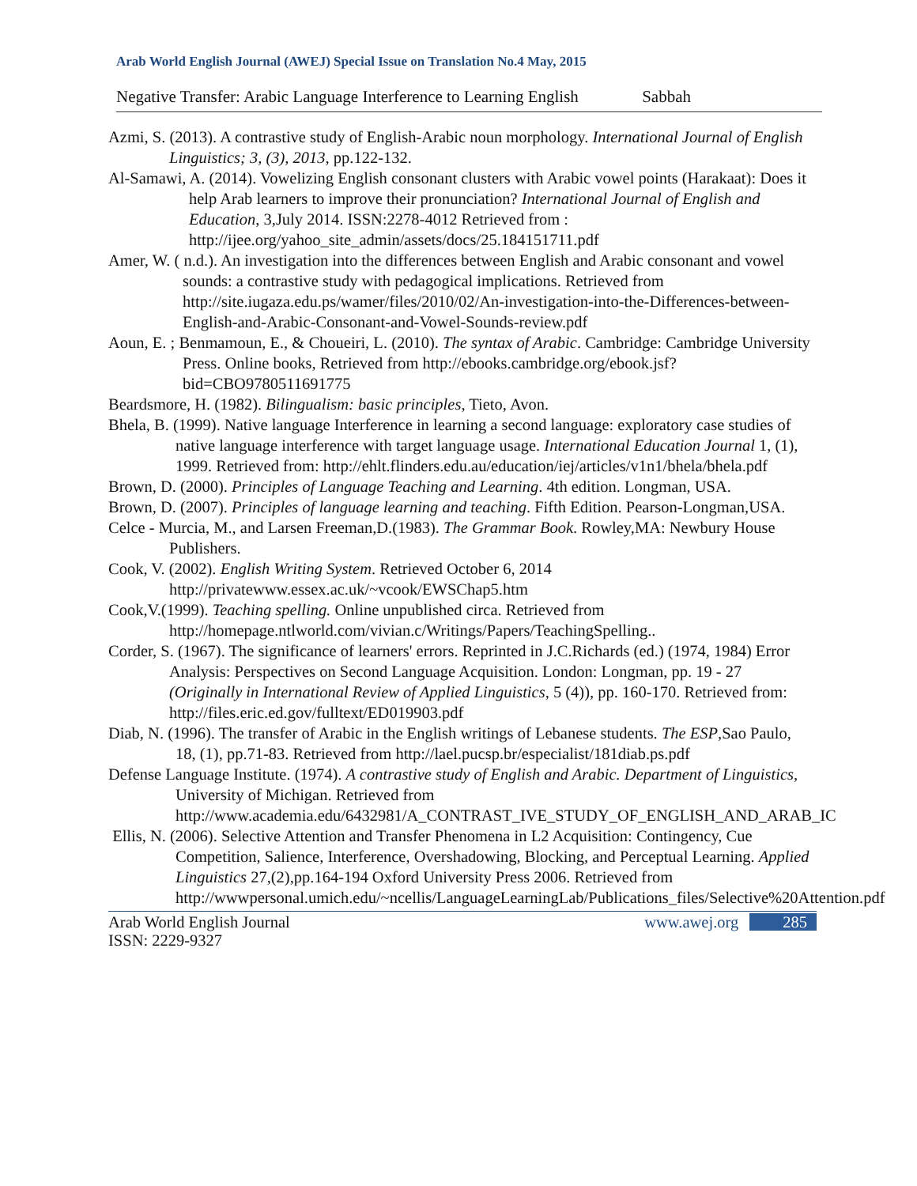Arab World English Journal (AWEJ) Special Issue on Translation No.4 May, 2015
Negative Transfer: Arabic Language Interference to Learning English Sabbah
Azmi, S. (2013). A contrastive study of English-Arabic noun morphology. International Journal of English Linguistics; 3, (3), 2013, pp.122-132.
Al-Samawi, A. (2014). Vowelizing English consonant clusters with Arabic vowel points (Harakaat): Does it help Arab learners to improve their pronunciation? International Journal of English and Education, 3,July 2014. ISSN:2278-4012 Retrieved from : http://ijee.org/yahoo_site_admin/assets/docs/25.184151711.pdf
Amer, W. ( n.d.). An investigation into the differences between English and Arabic consonant and vowel sounds: a contrastive study with pedagogical implications. Retrieved from http://site.iugaza.edu.ps/wamer/files/2010/02/An-investigation-into-the-Differences-between-English-and-Arabic-Consonant-and-Vowel-Sounds-review.pdf
Aoun, E. ; Benmamoun, E., & Choueiri, L. (2010). The syntax of Arabic. Cambridge: Cambridge University Press. Online books, Retrieved from http://ebooks.cambridge.org/ebook.jsf?bid=CBO9780511691775
Beardsmore, H. (1982). Bilingualism: basic principles, Tieto, Avon.
Bhela, B. (1999). Native language Interference in learning a second language: exploratory case studies of native language interference with target language usage. International Education Journal 1, (1), 1999. Retrieved from: http://ehlt.flinders.edu.au/education/iej/articles/v1n1/bhela/bhela.pdf
Brown, D. (2000). Principles of Language Teaching and Learning. 4th edition. Longman, USA.
Brown, D. (2007). Principles of language learning and teaching. Fifth Edition. Pearson-Longman,USA.
Celce - Murcia, M., and Larsen Freeman,D.(1983). The Grammar Book. Rowley,MA: Newbury House Publishers.
Cook, V. (2002). English Writing System. Retrieved October 6, 2014 http://privatewww.essex.ac.uk/~vcook/EWSChap5.htm
Cook,V.(1999). Teaching spelling. Online unpublished circa. Retrieved from http://homepage.ntlworld.com/vivian.c/Writings/Papers/TeachingSpelling..
Corder, S. (1967). The significance of learners' errors. Reprinted in J.C.Richards (ed.) (1974, 1984) Error Analysis: Perspectives on Second Language Acquisition. London: Longman, pp. 19 - 27 (Originally in International Review of Applied Linguistics, 5 (4)), pp. 160-170. Retrieved from: http://files.eric.ed.gov/fulltext/ED019903.pdf
Diab, N. (1996). The transfer of Arabic in the English writings of Lebanese students. The ESP,Sao Paulo, 18, (1), pp.71-83. Retrieved from http://lael.pucsp.br/especialist/181diab.ps.pdf
Defense Language Institute. (1974). A contrastive study of English and Arabic. Department of Linguistics, University of Michigan. Retrieved from http://www.academia.edu/6432981/A_CONTRAST_IVE_STUDY_OF_ENGLISH_AND_ARAB_IC
Ellis, N. (2006). Selective Attention and Transfer Phenomena in L2 Acquisition: Contingency, Cue Competition, Salience, Interference, Overshadowing, Blocking, and Perceptual Learning. Applied Linguistics 27,(2),pp.164-194 Oxford University Press 2006. Retrieved from http://wwwpersonal.umich.edu/~ncellis/LanguageLearningLab/Publications_files/Selective%20Attention.pdf
Arab World English Journal
ISSN: 2229-9327
www.awej.org 285